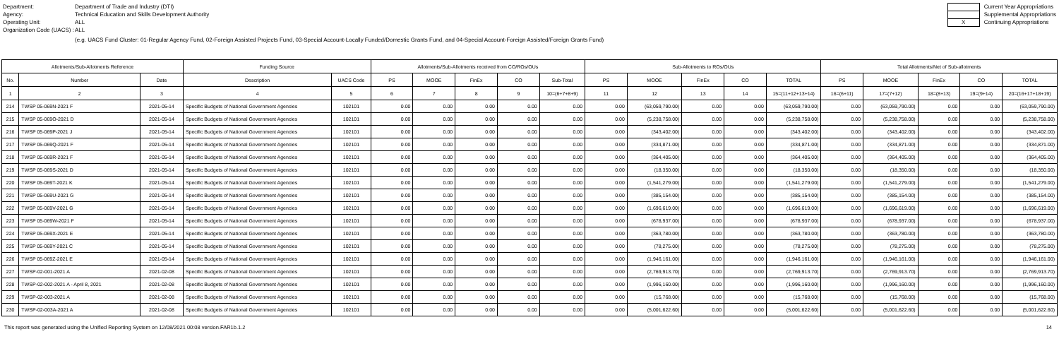Department: Department of Trade and Industry (DTI)
Agency: Technical Education and Skills Development Authority
Operating Unit: ALL
Organization Code (UACS) : ALL
(e.g. UACS Fund Cluster: 01-Regular Agency Fund, 02-Foreign Assisted Projects Fund, 03-Special Account-Locally Funded/Domestic Grants Fund, and 04-Special Account-Foreign Assisted/Foreign Grants Fund)
Current Year Appropriations
Supplemental Appropriations
X Continuing Appropriations
| Allotments/Sub-Allotments Reference | | | Funding Source | | Allotments/Sub-Allotments received from CO/ROs/OUs | | | | | Sub-Allotments to ROs/OUs | | | | | Total Allotments/Net of Sub-allotments | | | | |
| --- | --- | --- | --- | --- | --- | --- | --- | --- | --- | --- | --- | --- | --- | --- | --- | --- | --- | --- | --- |
| No. | Number | Date | Description | UACS Code | PS | MOOE | FinEx | CO | Sub-Total | PS | MOOE | FinEx | CO | TOTAL | PS | MOOE | FinEx | CO | TOTAL |
| 1 | 2 | 3 | 4 | 5 | 6 | 7 | 8 | 9 | 10=(6+7+8+9) | 11 | 12 | 13 | 14 | 15=(11+12+13+14) | 16=(6+11) | 17=(7+12) | 18=(8+13) | 19=(9+14) | 20=(16+17+18+19) |
| 214 | TWSP 05-069N-2021 F | 2021-05-14 | Specific Budgets of National Government Agencies | 102101 | 0.00 | 0.00 | 0.00 | 0.00 | 0.00 | 0.00 | (63,059,790.00) | 0.00 | 0.00 | (63,059,790.00) | 0.00 | (63,059,790.00) | 0.00 | 0.00 | (63,059,790.00) |
| 215 | TWSP 05-069O-2021 D | 2021-05-14 | Specific Budgets of National Government Agencies | 102101 | 0.00 | 0.00 | 0.00 | 0.00 | 0.00 | 0.00 | (5,238,758.00) | 0.00 | 0.00 | (5,238,758.00) | 0.00 | (5,238,758.00) | 0.00 | 0.00 | (5,238,758.00) |
| 216 | TWSP 05-069P-2021 J | 2021-05-14 | Specific Budgets of National Government Agencies | 102101 | 0.00 | 0.00 | 0.00 | 0.00 | 0.00 | 0.00 | (343,402.00) | 0.00 | 0.00 | (343,402.00) | 0.00 | (343,402.00) | 0.00 | 0.00 | (343,402.00) |
| 217 | TWSP 05-069Q-2021 F | 2021-05-14 | Specific Budgets of National Government Agencies | 102101 | 0.00 | 0.00 | 0.00 | 0.00 | 0.00 | 0.00 | (334,871.00) | 0.00 | 0.00 | (334,871.00) | 0.00 | (334,871.00) | 0.00 | 0.00 | (334,871.00) |
| 218 | TWSP 05-069R-2021 F | 2021-05-14 | Specific Budgets of National Government Agencies | 102101 | 0.00 | 0.00 | 0.00 | 0.00 | 0.00 | 0.00 | (364,405.00) | 0.00 | 0.00 | (364,405.00) | 0.00 | (364,405.00) | 0.00 | 0.00 | (364,405.00) |
| 219 | TWSP 05-069S-2021 D | 2021-05-14 | Specific Budgets of National Government Agencies | 102101 | 0.00 | 0.00 | 0.00 | 0.00 | 0.00 | 0.00 | (18,350.00) | 0.00 | 0.00 | (18,350.00) | 0.00 | (18,350.00) | 0.00 | 0.00 | (18,350.00) |
| 220 | TWSP 05-069T-2021 K | 2021-05-14 | Specific Budgets of National Government Agencies | 102101 | 0.00 | 0.00 | 0.00 | 0.00 | 0.00 | 0.00 | (1,541,279.00) | 0.00 | 0.00 | (1,541,279.00) | 0.00 | (1,541,279.00) | 0.00 | 0.00 | (1,541,279.00) |
| 221 | TWSP 05-069U-2021 G | 2021-05-14 | Specific Budgets of National Government Agencies | 102101 | 0.00 | 0.00 | 0.00 | 0.00 | 0.00 | 0.00 | (385,154.00) | 0.00 | 0.00 | (385,154.00) | 0.00 | (385,154.00) | 0.00 | 0.00 | (385,154.00) |
| 222 | TWSP 05-069V-2021 G | 2021-05-14 | Specific Budgets of National Government Agencies | 102101 | 0.00 | 0.00 | 0.00 | 0.00 | 0.00 | 0.00 | (1,696,619.00) | 0.00 | 0.00 | (1,696,619.00) | 0.00 | (1,696,619.00) | 0.00 | 0.00 | (1,696,619.00) |
| 223 | TWSP 05-069W-2021 F | 2021-05-14 | Specific Budgets of National Government Agencies | 102101 | 0.00 | 0.00 | 0.00 | 0.00 | 0.00 | 0.00 | (678,937.00) | 0.00 | 0.00 | (678,937.00) | 0.00 | (678,937.00) | 0.00 | 0.00 | (678,937.00) |
| 224 | TWSP 05-069X-2021 E | 2021-05-14 | Specific Budgets of National Government Agencies | 102101 | 0.00 | 0.00 | 0.00 | 0.00 | 0.00 | 0.00 | (363,780.00) | 0.00 | 0.00 | (363,780.00) | 0.00 | (363,780.00) | 0.00 | 0.00 | (363,780.00) |
| 225 | TWSP 05-069Y-2021 C | 2021-05-14 | Specific Budgets of National Government Agencies | 102101 | 0.00 | 0.00 | 0.00 | 0.00 | 0.00 | 0.00 | (78,275.00) | 0.00 | 0.00 | (78,275.00) | 0.00 | (78,275.00) | 0.00 | 0.00 | (78,275.00) |
| 226 | TWSP 05-069Z-2021 E | 2021-05-14 | Specific Budgets of National Government Agencies | 102101 | 0.00 | 0.00 | 0.00 | 0.00 | 0.00 | 0.00 | (1,946,161.00) | 0.00 | 0.00 | (1,946,161.00) | 0.00 | (1,946,161.00) | 0.00 | 0.00 | (1,946,161.00) |
| 227 | TWSP-02-001-2021 A | 2021-02-08 | Specific Budgets of National Government Agencies | 102101 | 0.00 | 0.00 | 0.00 | 0.00 | 0.00 | 0.00 | (2,769,913.70) | 0.00 | 0.00 | (2,769,913.70) | 0.00 | (2,769,913.70) | 0.00 | 0.00 | (2,769,913.70) |
| 228 | TWSP-02-002-2021 A - April 8, 2021 | 2021-02-08 | Specific Budgets of National Government Agencies | 102101 | 0.00 | 0.00 | 0.00 | 0.00 | 0.00 | 0.00 | (1,996,160.00) | 0.00 | 0.00 | (1,996,160.00) | 0.00 | (1,996,160.00) | 0.00 | 0.00 | (1,996,160.00) |
| 229 | TWSP-02-003-2021 A | 2021-02-08 | Specific Budgets of National Government Agencies | 102101 | 0.00 | 0.00 | 0.00 | 0.00 | 0.00 | 0.00 | (15,768.00) | 0.00 | 0.00 | (15,768.00) | 0.00 | (15,768.00) | 0.00 | 0.00 | (15,768.00) |
| 230 | TWSP-02-003A-2021 A | 2021-02-08 | Specific Budgets of National Government Agencies | 102101 | 0.00 | 0.00 | 0.00 | 0.00 | 0.00 | 0.00 | (5,001,622.60) | 0.00 | 0.00 | (5,001,622.60) | 0.00 | (5,001,622.60) | 0.00 | 0.00 | (5,001,622.60) |
This report was generated using the Unified Reporting System on 12/08/2021 00:08 version.FAR1b.1.2 14